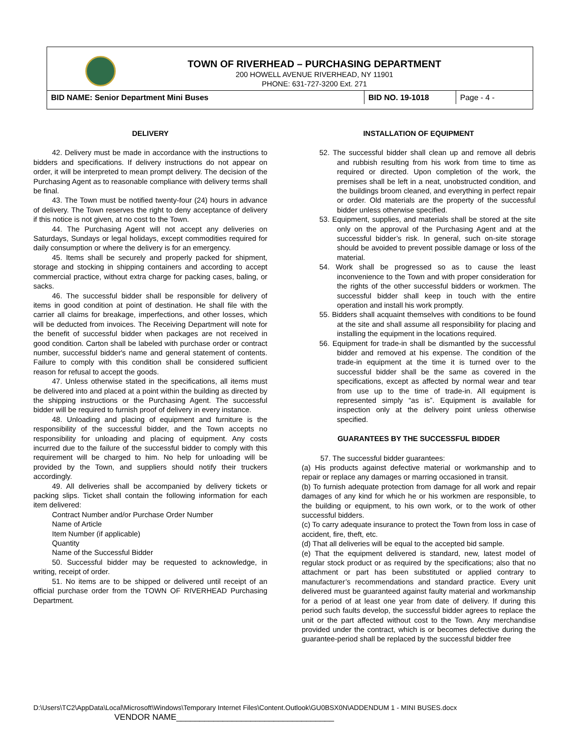TOWN OF RIVERHEAD – PURCHASING DEPARTMENT
200 HOWELL AVENUE RIVERHEAD, NY 11901
PHONE: 631-727-3200 Ext. 271
| BID NAME: Senior Department Mini Buses | BID NO. 19-1018 | Page - 4 - |
DELIVERY
42. Delivery must be made in accordance with the instructions to bidders and specifications. If delivery instructions do not appear on order, it will be interpreted to mean prompt delivery. The decision of the Purchasing Agent as to reasonable compliance with delivery terms shall be final.
43. The Town must be notified twenty-four (24) hours in advance of delivery. The Town reserves the right to deny acceptance of delivery if this notice is not given, at no cost to the Town.
44. The Purchasing Agent will not accept any deliveries on Saturdays, Sundays or legal holidays, except commodities required for daily consumption or where the delivery is for an emergency.
45. Items shall be securely and properly packed for shipment, storage and stocking in shipping containers and according to accept commercial practice, without extra charge for packing cases, baling, or sacks.
46. The successful bidder shall be responsible for delivery of items in good condition at point of destination. He shall file with the carrier all claims for breakage, imperfections, and other losses, which will be deducted from invoices. The Receiving Department will note for the benefit of successful bidder when packages are not received in good condition. Carton shall be labeled with purchase order or contract number, successful bidder's name and general statement of contents. Failure to comply with this condition shall be considered sufficient reason for refusal to accept the goods.
47. Unless otherwise stated in the specifications, all items must be delivered into and placed at a point within the building as directed by the shipping instructions or the Purchasing Agent. The successful bidder will be required to furnish proof of delivery in every instance.
48. Unloading and placing of equipment and furniture is the responsibility of the successful bidder, and the Town accepts no responsibility for unloading and placing of equipment. Any costs incurred due to the failure of the successful bidder to comply with this requirement will be charged to him. No help for unloading will be provided by the Town, and suppliers should notify their truckers accordingly.
49. All deliveries shall be accompanied by delivery tickets or packing slips. Ticket shall contain the following information for each item delivered:
Contract Number and/or Purchase Order Number
Name of Article
Item Number (if applicable)
Quantity
Name of the Successful Bidder
50. Successful bidder may be requested to acknowledge, in writing, receipt of order.
51. No items are to be shipped or delivered until receipt of an official purchase order from the TOWN OF RIVERHEAD Purchasing Department.
INSTALLATION OF EQUIPMENT
52. The successful bidder shall clean up and remove all debris and rubbish resulting from his work from time to time as required or directed. Upon completion of the work, the premises shall be left in a neat, unobstructed condition, and the buildings broom cleaned, and everything in perfect repair or order. Old materials are the property of the successful bidder unless otherwise specified.
53. Equipment, supplies, and materials shall be stored at the site only on the approval of the Purchasing Agent and at the successful bidder’s risk. In general, such on-site storage should be avoided to prevent possible damage or loss of the material.
54. Work shall be progressed so as to cause the least inconvenience to the Town and with proper consideration for the rights of the other successful bidders or workmen. The successful bidder shall keep in touch with the entire operation and install his work promptly.
55. Bidders shall acquaint themselves with conditions to be found at the site and shall assume all responsibility for placing and installing the equipment in the locations required.
56. Equipment for trade-in shall be dismantled by the successful bidder and removed at his expense. The condition of the trade-in equipment at the time it is turned over to the successful bidder shall be the same as covered in the specifications, except as affected by normal wear and tear from use up to the time of trade-in. All equipment is represented simply “as is”. Equipment is available for inspection only at the delivery point unless otherwise specified.
GUARANTEES BY THE SUCCESSFUL BIDDER
57. The successful bidder guarantees:
(a) His products against defective material or workmanship and to repair or replace any damages or marring occasioned in transit.
(b) To furnish adequate protection from damage for all work and repair damages of any kind for which he or his workmen are responsible, to the building or equipment, to his own work, or to the work of other successful bidders.
(c) To carry adequate insurance to protect the Town from loss in case of accident, fire, theft, etc.
(d) That all deliveries will be equal to the accepted bid sample.
(e) That the equipment delivered is standard, new, latest model of regular stock product or as required by the specifications; also that no attachment or part has been substituted or applied contrary to manufacturer’s recommendations and standard practice. Every unit delivered must be guaranteed against faulty material and workmanship for a period of at least one year from date of delivery. If during this period such faults develop, the successful bidder agrees to replace the unit or the part affected without cost to the Town. Any merchandise provided under the contract, which is or becomes defective during the guarantee-period shall be replaced by the successful bidder free
D:\Users\TC2\AppData\Local\Microsoft\Windows\Temporary Internet Files\Content.Outlook\GU0BSX0N\ADDENDUM 1 - MINI BUSES.docx
VENDOR NAME__________________________________